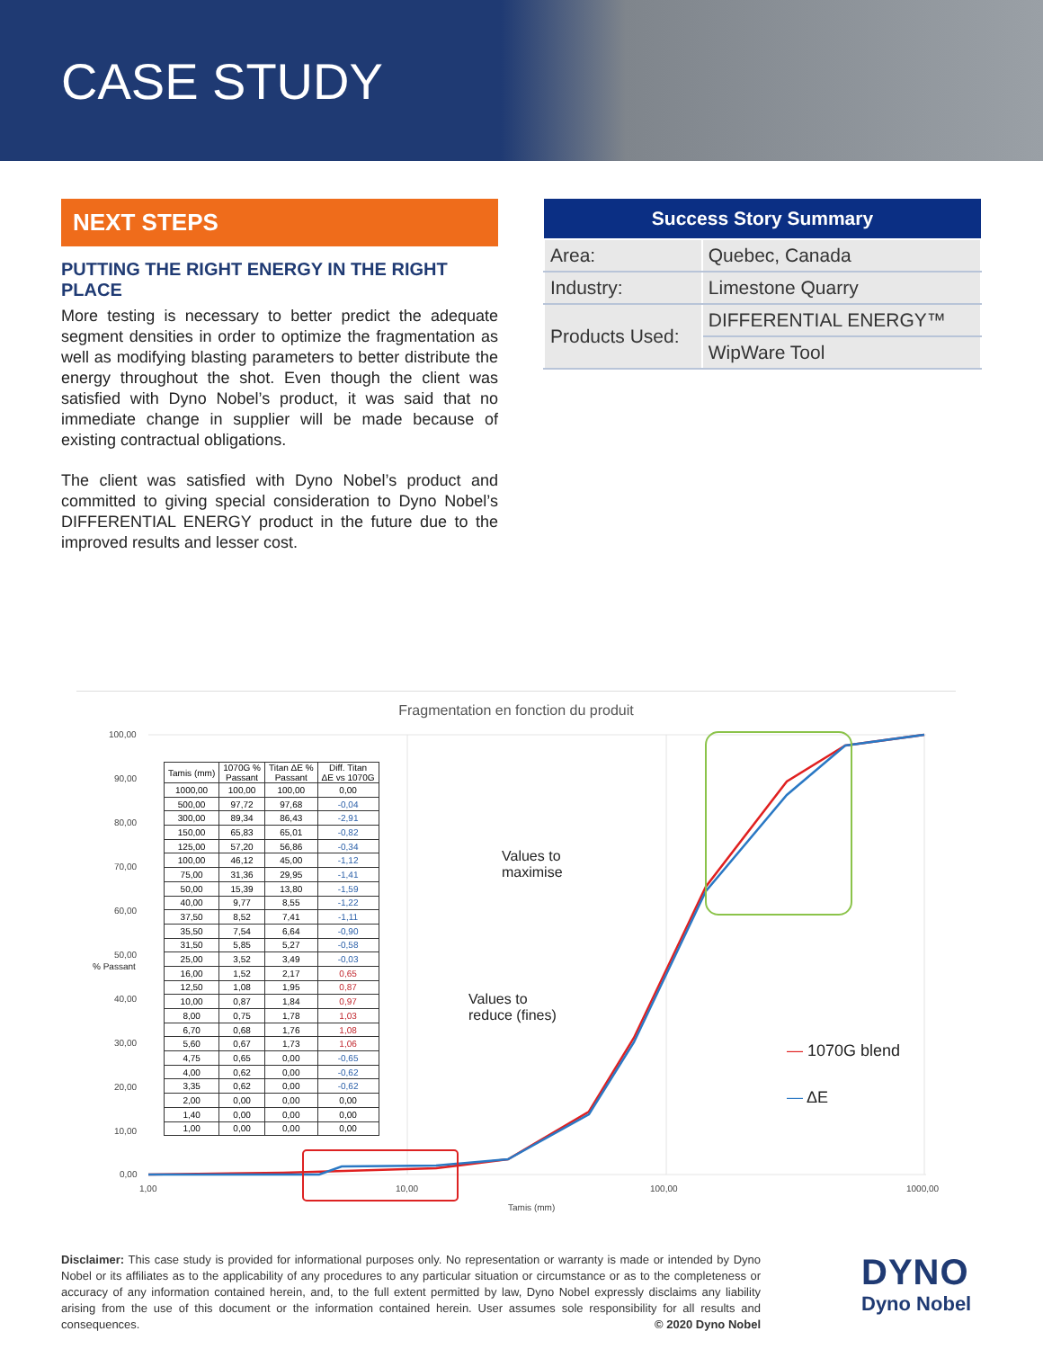CASE STUDY
NEXT STEPS
PUTTING THE RIGHT ENERGY IN THE RIGHT PLACE
More testing is necessary to better predict the adequate segment densities in order to optimize the fragmentation as well as modifying blasting parameters to better distribute the energy throughout the shot. Even though the client was satisfied with Dyno Nobel’s product, it was said that no immediate change in supplier will be made because of existing contractual obligations.
The client was satisfied with Dyno Nobel’s product and committed to giving special consideration to Dyno Nobel’s DIFFERENTIAL ENERGY product in the future due to the improved results and lesser cost.
| Success Story Summary | |
| --- | --- |
| Area: | Quebec, Canada |
| Industry: | Limestone Quarry |
| Products Used: | DIFFERENTIAL ENERGY™ |
| | WipWare Tool |
Fragmentation en fonction du produit
100,00
90,00
80,00
70,00
60,00
50,00
40,00
30,00
20,00
10,00
0,00
1,00
10,00
100,00
1000,00
Tamis (mm)
| Tamis (mm) | 1070G % Passant | Titan ΔE % Passant | Diff. Titan ΔE vs 1070G |
| 1000,00 | 100,00 | 100,00 | 0,00 |
| 500,00 | 97,72 | 97,68 | -0,04 |
| 300,00 | 89,34 | 86,43 | -2,91 |
| 150,00 | 65,83 | 65,01 | -0,82 |
| 125,00 | 57,20 | 56,86 | -0,34 |
| 100,00 | 46,12 | 45,00 | -1,12 |
| 75,00 | 31,36 | 29,95 | -1,41 |
| 50,00 | 15,39 | 13,80 | -1,59 |
| 40,00 | 9,77 | 8,55 | -1,22 |
| 37,50 | 8,52 | 7,41 | -1,11 |
| 35,50 | 7,54 | 6,64 | -0,90 |
| 31,50 | 5,85 | 5,27 | -0,58 |
| 25,00 | 3,52 | 3,49 | -0,03 |
| 16,00 | 1,52 | 2,17 | 0,65 |
| 12,50 | 1,08 | 1,95 | 0,87 |
| 10,00 | 0,87 | 1,84 | 0,97 |
| 8,00 | 0,75 | 1,78 | 1,03 |
| 6,70 | 0,68 | 1,76 | 1,08 |
| 5,60 | 0,67 | 1,73 | 1,06 |
| 4,75 | 0,65 | 0,00 | -0,65 |
| 4,00 | 0,62 | 0,00 | -0,62 |
| 3,35 | 0,62 | 0,00 | -0,62 |
| 2,00 | 0,00 | 0,00 | 0,00 |
| 1,40 | 0,00 | 0,00 | 0,00 |
| 1,00 | 0,00 | 0,00 | 0,00 |
Values to
maximise
Values to
reduce (fines)
— 1070G blend
— ΔE
% Passant
Disclaimer: This case study is provided for informational purposes only. No representation or warranty is made or intended by Dyno Nobel or its affiliates as to the applicability of any procedures to any particular situation or circumstance or as to the completeness or accuracy of any information contained herein, and, to the full extent permitted by law, Dyno Nobel expressly disclaims any liability arising from the use of this document or the information contained herein. User assumes sole responsibility for all results and consequences. © 2020 Dyno Nobel
DYNO
Dyno Nobel